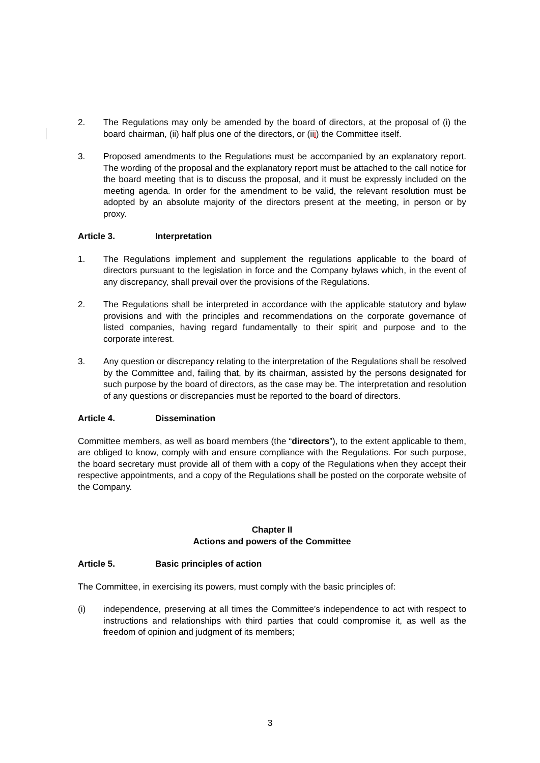2. The Regulations may only be amended by the board of directors, at the proposal of (i) the board chairman, (ii) half plus one of the directors, or (iii) the Committee itself.
3. Proposed amendments to the Regulations must be accompanied by an explanatory report. The wording of the proposal and the explanatory report must be attached to the call notice for the board meeting that is to discuss the proposal, and it must be expressly included on the meeting agenda. In order for the amendment to be valid, the relevant resolution must be adopted by an absolute majority of the directors present at the meeting, in person or by proxy.
Article 3. Interpretation
1. The Regulations implement and supplement the regulations applicable to the board of directors pursuant to the legislation in force and the Company bylaws which, in the event of any discrepancy, shall prevail over the provisions of the Regulations.
2. The Regulations shall be interpreted in accordance with the applicable statutory and bylaw provisions and with the principles and recommendations on the corporate governance of listed companies, having regard fundamentally to their spirit and purpose and to the corporate interest.
3. Any question or discrepancy relating to the interpretation of the Regulations shall be resolved by the Committee and, failing that, by its chairman, assisted by the persons designated for such purpose by the board of directors, as the case may be. The interpretation and resolution of any questions or discrepancies must be reported to the board of directors.
Article 4. Dissemination
Committee members, as well as board members (the “directors”), to the extent applicable to them, are obliged to know, comply with and ensure compliance with the Regulations. For such purpose, the board secretary must provide all of them with a copy of the Regulations when they accept their respective appointments, and a copy of the Regulations shall be posted on the corporate website of the Company.
Chapter II
Actions and powers of the Committee
Article 5. Basic principles of action
The Committee, in exercising its powers, must comply with the basic principles of:
(i) independence, preserving at all times the Committee’s independence to act with respect to instructions and relationships with third parties that could compromise it, as well as the freedom of opinion and judgment of its members;
3